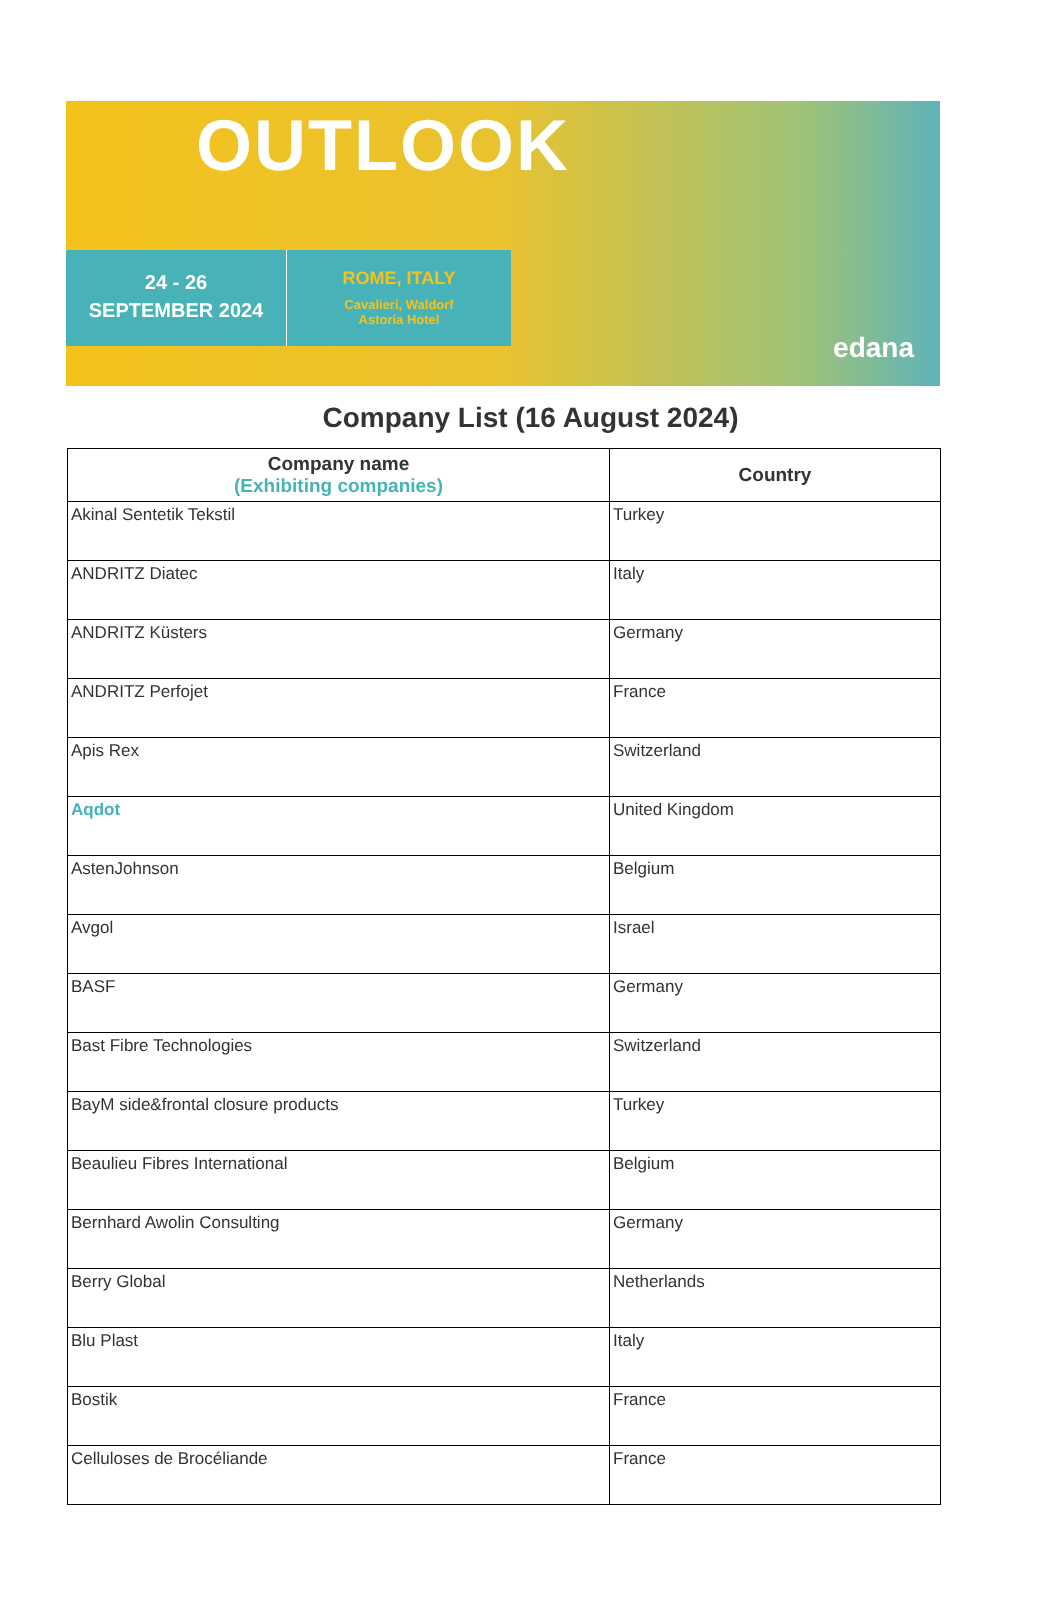OUTLOOK
24 - 26
SEPTEMBER 2024
ROME, ITALY
Cavalieri, Waldorf
Astoria Hotel
edana
Company List (16 August 2024)
| Company name (Exhibiting companies) | Country |
| --- | --- |
| Akinal Sentetik Tekstil | Turkey |
| ANDRITZ Diatec | Italy |
| ANDRITZ Küsters | Germany |
| ANDRITZ Perfojet | France |
| Apis Rex | Switzerland |
| Aqdot | United Kingdom |
| AstenJohnson | Belgium |
| Avgol | Israel |
| BASF | Germany |
| Bast Fibre Technologies | Switzerland |
| BayM side&frontal closure products | Turkey |
| Beaulieu Fibres International | Belgium |
| Bernhard Awolin Consulting | Germany |
| Berry Global | Netherlands |
| Blu Plast | Italy |
| Bostik | France |
| Celluloses de Brocéliande | France |